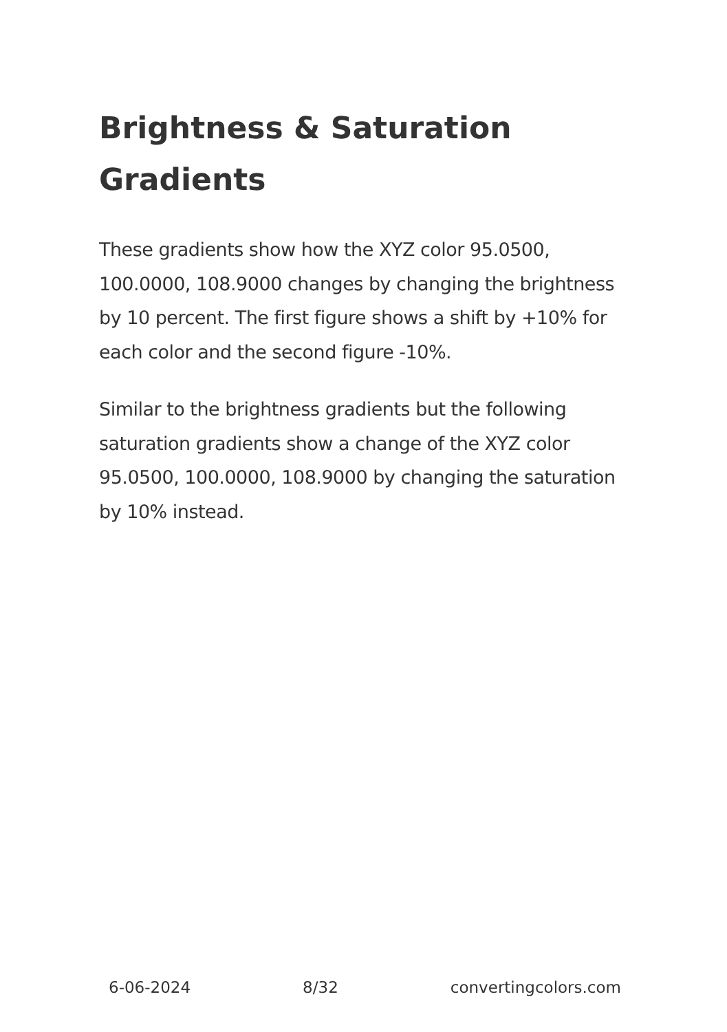Brightness & Saturation Gradients
These gradients show how the XYZ color 95.0500, 100.0000, 108.9000 changes by changing the brightness by 10 percent. The first figure shows a shift by +10% for each color and the second figure -10%.
Similar to the brightness gradients but the following saturation gradients show a change of the XYZ color 95.0500, 100.0000, 108.9000 by changing the saturation by 10% instead.
6-06-2024 8/32 convertingcolors.com